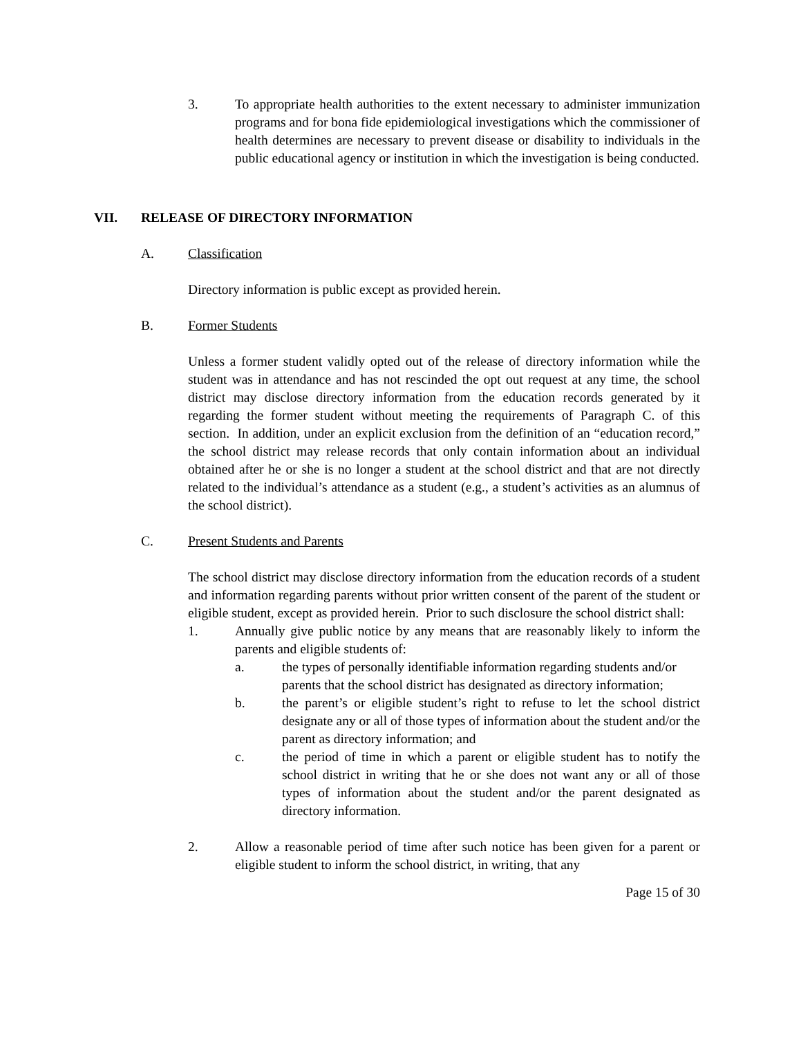3. To appropriate health authorities to the extent necessary to administer immunization programs and for bona fide epidemiological investigations which the commissioner of health determines are necessary to prevent disease or disability to individuals in the public educational agency or institution in which the investigation is being conducted.
VII. RELEASE OF DIRECTORY INFORMATION
A. Classification
Directory information is public except as provided herein.
B. Former Students
Unless a former student validly opted out of the release of directory information while the student was in attendance and has not rescinded the opt out request at any time, the school district may disclose directory information from the education records generated by it regarding the former student without meeting the requirements of Paragraph C. of this section. In addition, under an explicit exclusion from the definition of an “education record,” the school district may release records that only contain information about an individual obtained after he or she is no longer a student at the school district and that are not directly related to the individual’s attendance as a student (e.g., a student’s activities as an alumnus of the school district).
C. Present Students and Parents
The school district may disclose directory information from the education records of a student and information regarding parents without prior written consent of the parent of the student or eligible student, except as provided herein. Prior to such disclosure the school district shall:
1. Annually give public notice by any means that are reasonably likely to inform the parents and eligible students of:
a. the types of personally identifiable information regarding students and/or parents that the school district has designated as directory information;
b. the parent’s or eligible student’s right to refuse to let the school district designate any or all of those types of information about the student and/or the parent as directory information; and
c. the period of time in which a parent or eligible student has to notify the school district in writing that he or she does not want any or all of those types of information about the student and/or the parent designated as directory information.
2. Allow a reasonable period of time after such notice has been given for a parent or eligible student to inform the school district, in writing, that any
Page 15 of 30